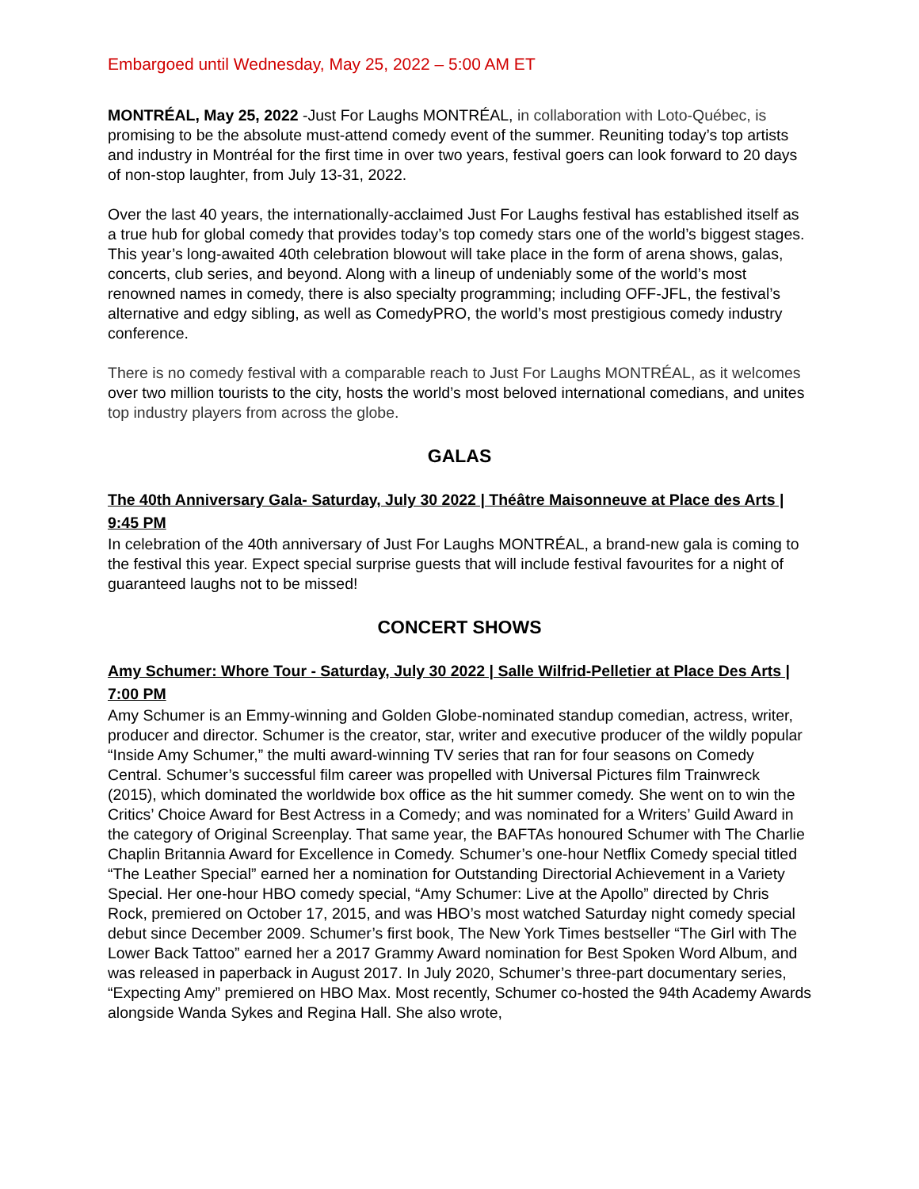Embargoed until Wednesday, May 25, 2022 – 5:00 AM ET
MONTRÉAL, May 25, 2022 -Just For Laughs MONTRÉAL, in collaboration with Loto-Québec, is promising to be the absolute must-attend comedy event of the summer. Reuniting today’s top artists and industry in Montréal for the first time in over two years, festival goers can look forward to 20 days of non-stop laughter, from July 13-31, 2022.
Over the last 40 years, the internationally-acclaimed Just For Laughs festival has established itself as a true hub for global comedy that provides today’s top comedy stars one of the world’s biggest stages. This year’s long-awaited 40th celebration blowout will take place in the form of arena shows, galas, concerts, club series, and beyond. Along with a lineup of undeniably some of the world’s most renowned names in comedy, there is also specialty programming; including OFF-JFL, the festival’s alternative and edgy sibling, as well as ComedyPRO, the world’s most prestigious comedy industry conference.
There is no comedy festival with a comparable reach to Just For Laughs MONTRÉAL, as it welcomes over two million tourists to the city, hosts the world’s most beloved international comedians, and unites top industry players from across the globe.
GALAS
The 40th Anniversary Gala- Saturday, July 30 2022 | Théâtre Maisonneuve at Place des Arts | 9:45 PM
In celebration of the 40th anniversary of Just For Laughs MONTRÉAL, a brand-new gala is coming to the festival this year. Expect special surprise guests that will include festival favourites for a night of guaranteed laughs not to be missed!
CONCERT SHOWS
Amy Schumer: Whore Tour - Saturday, July 30 2022 | Salle Wilfrid-Pelletier at Place Des Arts | 7:00 PM
Amy Schumer is an Emmy-winning and Golden Globe-nominated standup comedian, actress, writer, producer and director. Schumer is the creator, star, writer and executive producer of the wildly popular “Inside Amy Schumer,” the multi award-winning TV series that ran for four seasons on Comedy Central. Schumer’s successful film career was propelled with Universal Pictures film Trainwreck (2015), which dominated the worldwide box office as the hit summer comedy. She went on to win the Critics’ Choice Award for Best Actress in a Comedy; and was nominated for a Writers’ Guild Award in the category of Original Screenplay. That same year, the BAFTAs honoured Schumer with The Charlie Chaplin Britannia Award for Excellence in Comedy. Schumer’s one-hour Netflix Comedy special titled “The Leather Special” earned her a nomination for Outstanding Directorial Achievement in a Variety Special. Her one-hour HBO comedy special, “Amy Schumer: Live at the Apollo” directed by Chris Rock, premiered on October 17, 2015, and was HBO’s most watched Saturday night comedy special debut since December 2009. Schumer’s first book, The New York Times bestseller “The Girl with The Lower Back Tattoo” earned her a 2017 Grammy Award nomination for Best Spoken Word Album, and was released in paperback in August 2017. In July 2020, Schumer’s three-part documentary series, “Expecting Amy” premiered on HBO Max. Most recently, Schumer co-hosted the 94th Academy Awards alongside Wanda Sykes and Regina Hall. She also wrote,